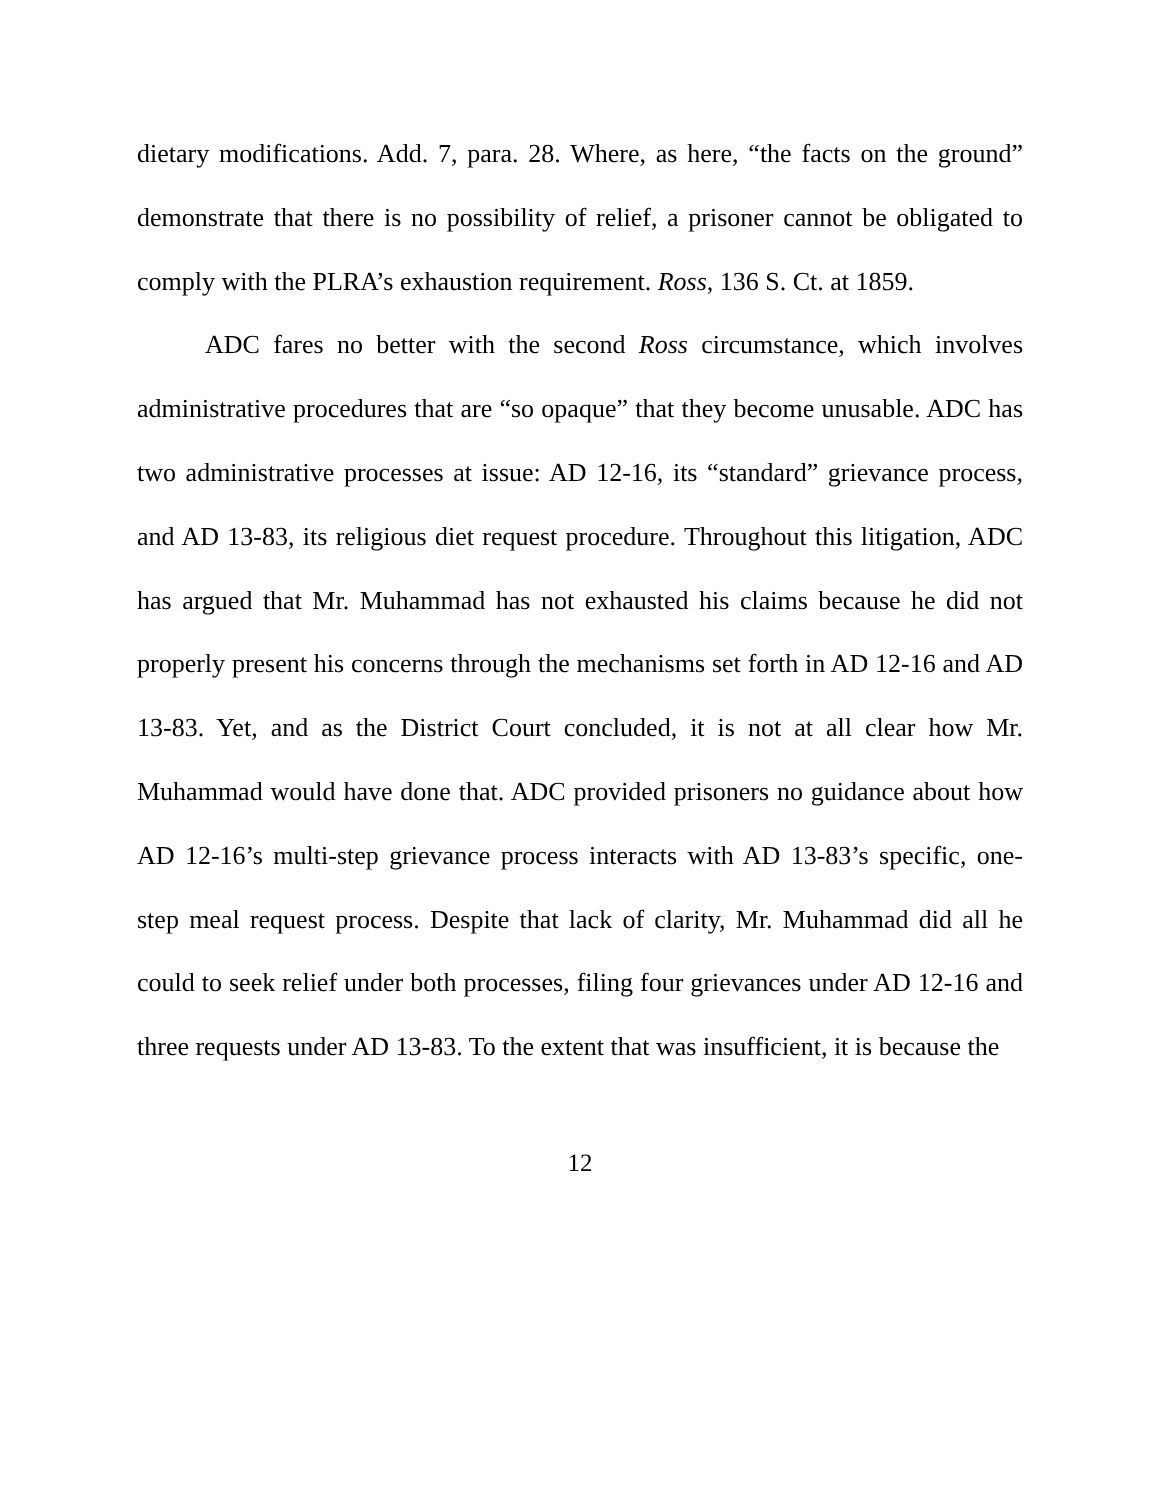dietary modifications. Add. 7, para. 28. Where, as here, “the facts on the ground” demonstrate that there is no possibility of relief, a prisoner cannot be obligated to comply with the PLRA’s exhaustion requirement. Ross, 136 S. Ct. at 1859.
ADC fares no better with the second Ross circumstance, which involves administrative procedures that are “so opaque” that they become unusable. ADC has two administrative processes at issue: AD 12-16, its “standard” grievance process, and AD 13-83, its religious diet request procedure. Throughout this litigation, ADC has argued that Mr. Muhammad has not exhausted his claims because he did not properly present his concerns through the mechanisms set forth in AD 12-16 and AD 13-83. Yet, and as the District Court concluded, it is not at all clear how Mr. Muhammad would have done that. ADC provided prisoners no guidance about how AD 12-16’s multi-step grievance process interacts with AD 13-83’s specific, one-step meal request process. Despite that lack of clarity, Mr. Muhammad did all he could to seek relief under both processes, filing four grievances under AD 12-16 and three requests under AD 13-83. To the extent that was insufficient, it is because the
12